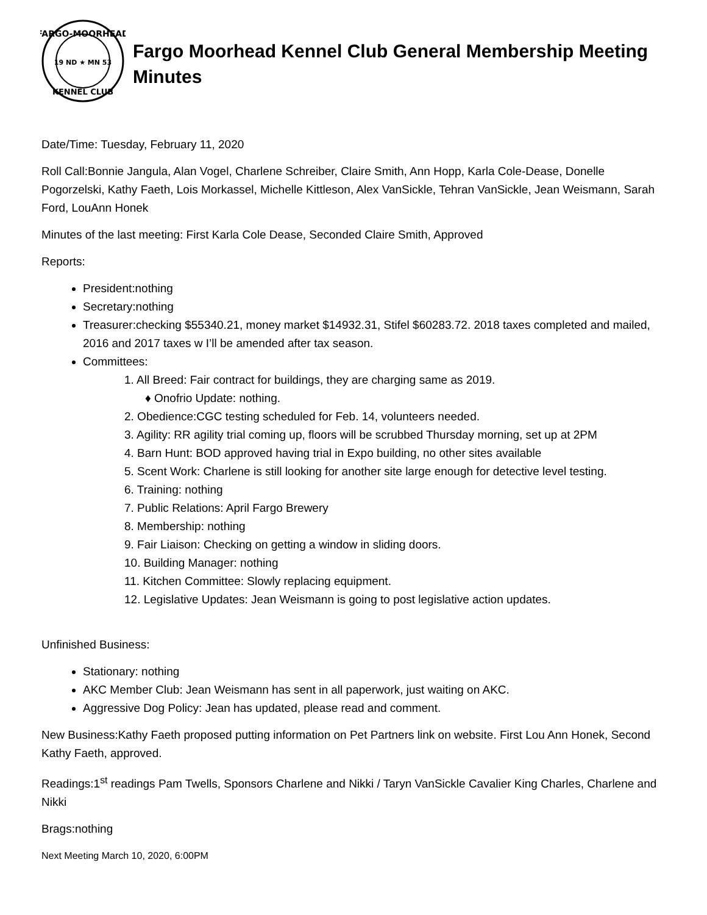FARGO-MOORHEAD
19 ND ★ MN 53
KENNEL CLUB
Fargo Moorhead Kennel Club General Membership Meeting Minutes
Date/Time: Tuesday, February 11, 2020
Roll Call:Bonnie Jangula, Alan Vogel, Charlene Schreiber, Claire Smith, Ann Hopp, Karla Cole-Dease, Donelle Pogorzelski, Kathy Faeth, Lois Morkassel, Michelle Kittleson, Alex VanSickle, Tehran VanSickle, Jean Weismann, Sarah Ford, LouAnn Honek
Minutes of the last meeting: First Karla Cole Dease, Seconded Claire Smith, Approved
Reports:
President:nothing
Secretary:nothing
Treasurer:checking $55340.21, money market $14932.31, Stifel $60283.72. 2018 taxes completed and mailed, 2016 and 2017 taxes w I’ll be amended after tax season.
Committees:
1. All Breed: Fair contract for buildings, they are charging same as 2019.
♦ Onofrio Update: nothing.
2. Obedience:CGC testing scheduled for Feb. 14, volunteers needed.
3. Agility: RR agility trial coming up, floors will be scrubbed Thursday morning, set up at 2PM
4. Barn Hunt: BOD approved having trial in Expo building, no other sites available
5. Scent Work: Charlene is still looking for another site large enough for detective level testing.
6. Training: nothing
7. Public Relations: April Fargo Brewery
8. Membership: nothing
9. Fair Liaison: Checking on getting a window in sliding doors.
10. Building Manager: nothing
11. Kitchen Committee: Slowly replacing equipment.
12. Legislative Updates: Jean Weismann is going to post legislative action updates.
Unfinished Business:
Stationary: nothing
AKC Member Club: Jean Weismann has sent in all paperwork, just waiting on AKC.
Aggressive Dog Policy: Jean has updated, please read and comment.
New Business:Kathy Faeth proposed putting information on Pet Partners link on website. First Lou Ann Honek, Second Kathy Faeth, approved.
Readings:1<sup>st</sup> readings Pam Twells, Sponsors Charlene and Nikki / Taryn VanSickle Cavalier King Charles, Charlene and Nikki
Brags:nothing
Next Meeting March 10, 2020, 6:00PM